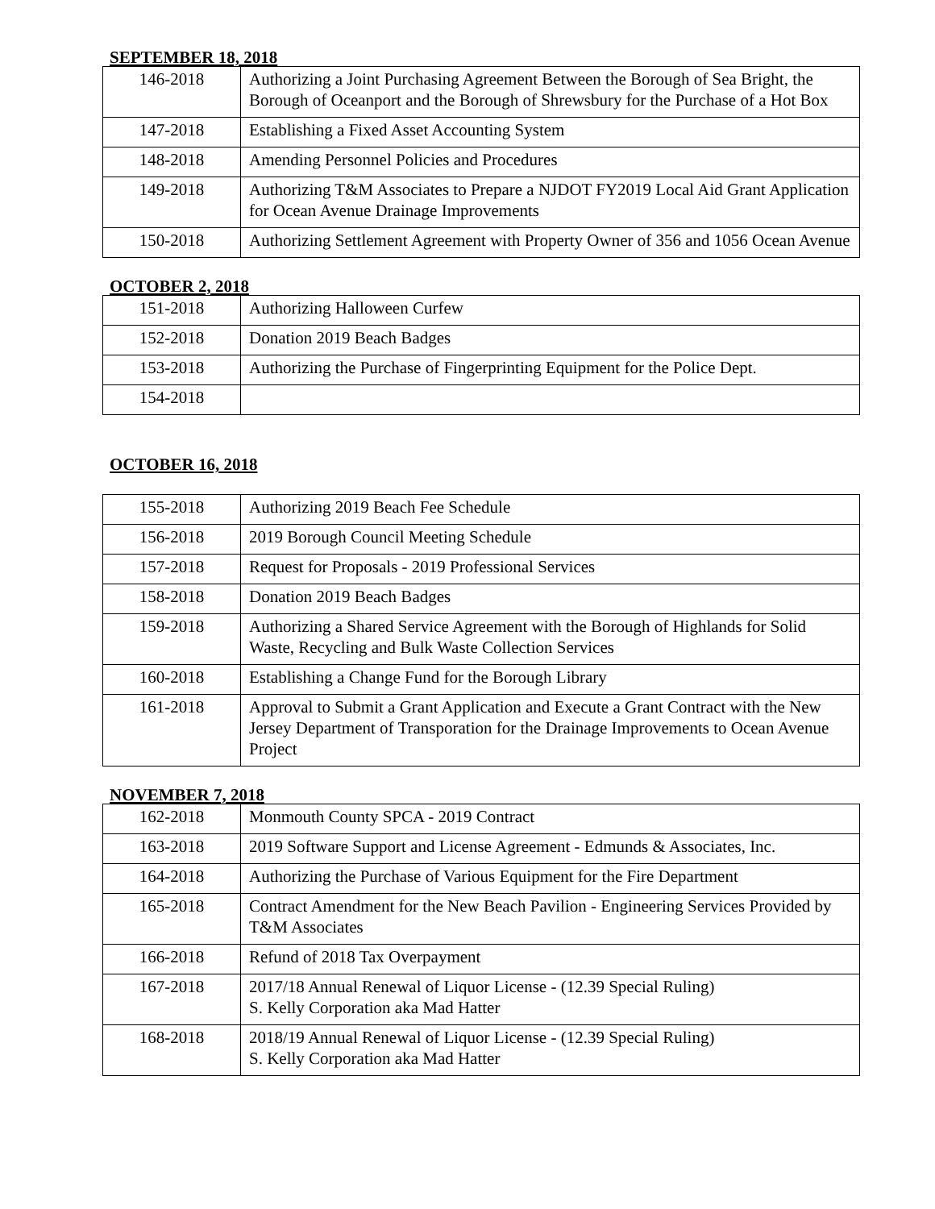SEPTEMBER 18, 2018
| 146-2018 | Authorizing a Joint Purchasing Agreement Between the Borough of Sea Bright, the Borough of Oceanport and the Borough of Shrewsbury for the Purchase of a Hot Box |
| 147-2018 | Establishing a Fixed Asset Accounting System |
| 148-2018 | Amending Personnel Policies and Procedures |
| 149-2018 | Authorizing T&M Associates to Prepare a NJDOT FY2019 Local Aid Grant Application for Ocean Avenue Drainage Improvements |
| 150-2018 | Authorizing Settlement Agreement with Property Owner of 356 and 1056 Ocean Avenue |
OCTOBER 2, 2018
| 151-2018 | Authorizing Halloween Curfew |
| 152-2018 | Donation 2019 Beach Badges |
| 153-2018 | Authorizing the Purchase of Fingerprinting Equipment for the Police Dept. |
| 154-2018 | |
OCTOBER 16, 2018
| 155-2018 | Authorizing 2019 Beach Fee Schedule |
| 156-2018 | 2019 Borough Council Meeting Schedule |
| 157-2018 | Request for Proposals - 2019 Professional Services |
| 158-2018 | Donation 2019 Beach Badges |
| 159-2018 | Authorizing a Shared Service Agreement with the Borough of Highlands for Solid Waste, Recycling and Bulk Waste Collection Services |
| 160-2018 | Establishing a Change Fund for the Borough Library |
| 161-2018 | Approval to Submit a Grant Application and Execute a Grant Contract with the New Jersey Department of Transporation for the Drainage Improvements to Ocean Avenue Project |
NOVEMBER 7, 2018
| 162-2018 | Monmouth County SPCA - 2019 Contract |
| 163-2018 | 2019 Software Support and License Agreement - Edmunds & Associates, Inc. |
| 164-2018 | Authorizing the Purchase of Various Equipment for the Fire Department |
| 165-2018 | Contract Amendment for the New Beach Pavilion - Engineering Services Provided by T&M Associates |
| 166-2018 | Refund of 2018 Tax Overpayment |
| 167-2018 | 2017/18 Annual Renewal of Liquor License - (12.39 Special Ruling) S. Kelly Corporation aka Mad Hatter |
| 168-2018 | 2018/19 Annual Renewal of Liquor License - (12.39 Special Ruling) S. Kelly Corporation aka Mad Hatter |